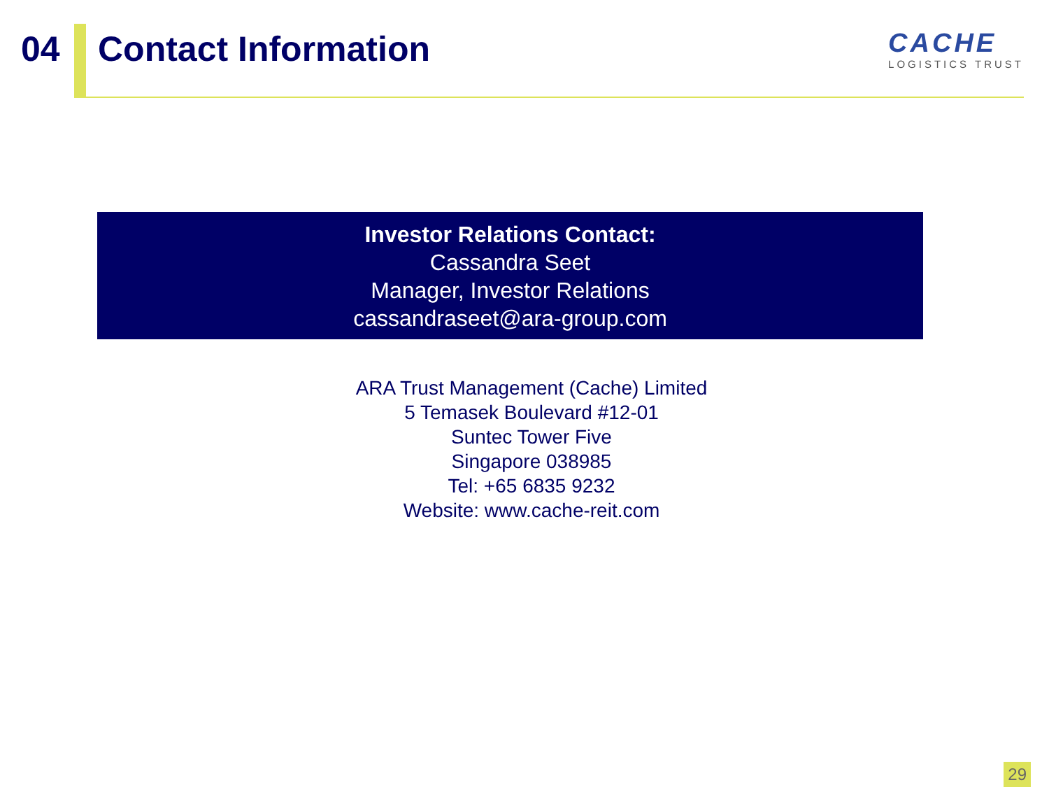04 Contact Information
CACHE
LOGISTICS TRUST
Investor Relations Contact:
Cassandra Seet
Manager, Investor Relations
cassandraseet@ara-group.com
ARA Trust Management (Cache) Limited
5 Temasek Boulevard #12-01
Suntec Tower Five
Singapore 038985
Tel: +65 6835 9232
Website: www.cache-reit.com
29